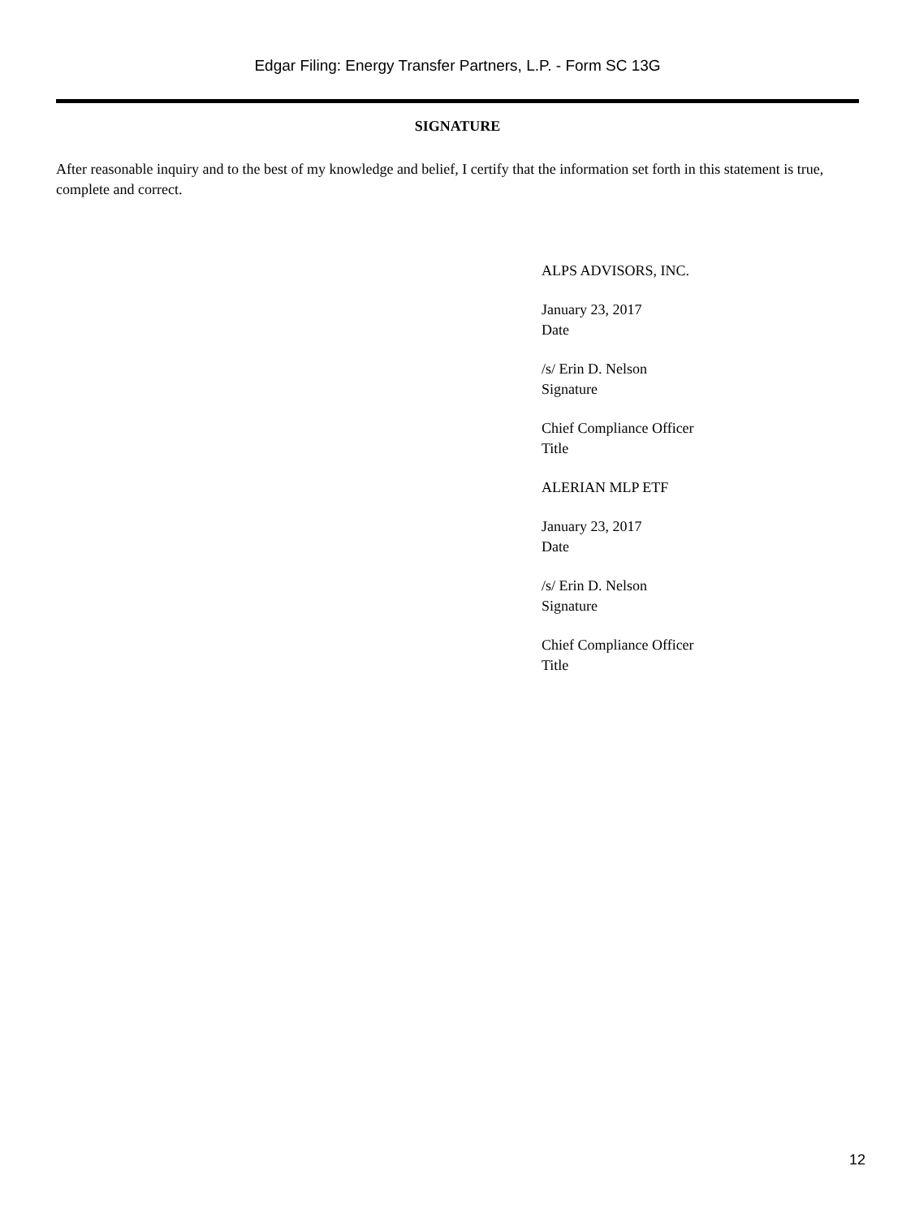Edgar Filing: Energy Transfer Partners, L.P. - Form SC 13G
SIGNATURE
After reasonable inquiry and to the best of my knowledge and belief, I certify that the information set forth in this statement is true, complete and correct.
ALPS ADVISORS, INC.
January 23, 2017
Date
/s/ Erin D. Nelson
Signature
Chief Compliance Officer
Title
ALERIAN MLP ETF
January 23, 2017
Date
/s/ Erin D. Nelson
Signature
Chief Compliance Officer
Title
12